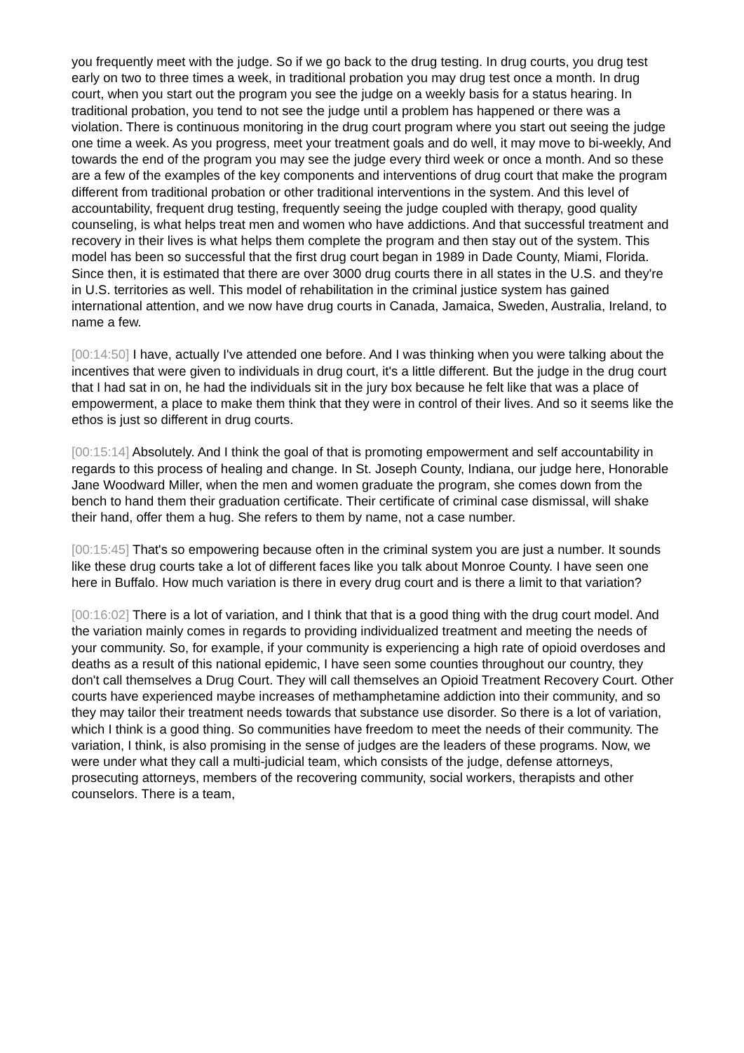you frequently meet with the judge. So if we go back to the drug testing. In drug courts, you drug test early on two to three times a week, in traditional probation you may drug test once a month. In drug court, when you start out the program you see the judge on a weekly basis for a status hearing. In traditional probation, you tend to not see the judge until a problem has happened or there was a violation. There is continuous monitoring in the drug court program where you start out seeing the judge one time a week. As you progress, meet your treatment goals and do well, it may move to bi-weekly, And towards the end of the program you may see the judge every third week or once a month. And so these are a few of the examples of the key components and interventions of drug court that make the program different from traditional probation or other traditional interventions in the system. And this level of accountability, frequent drug testing, frequently seeing the judge coupled with therapy, good quality counseling, is what helps treat men and women who have addictions. And that successful treatment and recovery in their lives is what helps them complete the program and then stay out of the system. This model has been so successful that the first drug court began in 1989 in Dade County, Miami, Florida. Since then, it is estimated that there are over 3000 drug courts there in all states in the U.S. and they're in U.S. territories as well. This model of rehabilitation in the criminal justice system has gained international attention, and we now have drug courts in Canada, Jamaica, Sweden, Australia, Ireland, to name a few.
[00:14:50] I have, actually I've attended one before. And I was thinking when you were talking about the incentives that were given to individuals in drug court, it's a little different. But the judge in the drug court that I had sat in on, he had the individuals sit in the jury box because he felt like that was a place of empowerment, a place to make them think that they were in control of their lives. And so it seems like the ethos is just so different in drug courts.
[00:15:14] Absolutely. And I think the goal of that is promoting empowerment and self accountability in regards to this process of healing and change. In St. Joseph County, Indiana, our judge here, Honorable Jane Woodward Miller, when the men and women graduate the program, she comes down from the bench to hand them their graduation certificate. Their certificate of criminal case dismissal, will shake their hand, offer them a hug. She refers to them by name, not a case number.
[00:15:45] That's so empowering because often in the criminal system you are just a number. It sounds like these drug courts take a lot of different faces like you talk about Monroe County. I have seen one here in Buffalo. How much variation is there in every drug court and is there a limit to that variation?
[00:16:02] There is a lot of variation, and I think that that is a good thing with the drug court model. And the variation mainly comes in regards to providing individualized treatment and meeting the needs of your community. So, for example, if your community is experiencing a high rate of opioid overdoses and deaths as a result of this national epidemic, I have seen some counties throughout our country, they don't call themselves a Drug Court. They will call themselves an Opioid Treatment Recovery Court. Other courts have experienced maybe increases of methamphetamine addiction into their community, and so they may tailor their treatment needs towards that substance use disorder. So there is a lot of variation, which I think is a good thing. So communities have freedom to meet the needs of their community. The variation, I think, is also promising in the sense of judges are the leaders of these programs. Now, we were under what they call a multi-judicial team, which consists of the judge, defense attorneys, prosecuting attorneys, members of the recovering community, social workers, therapists and other counselors. There is a team,